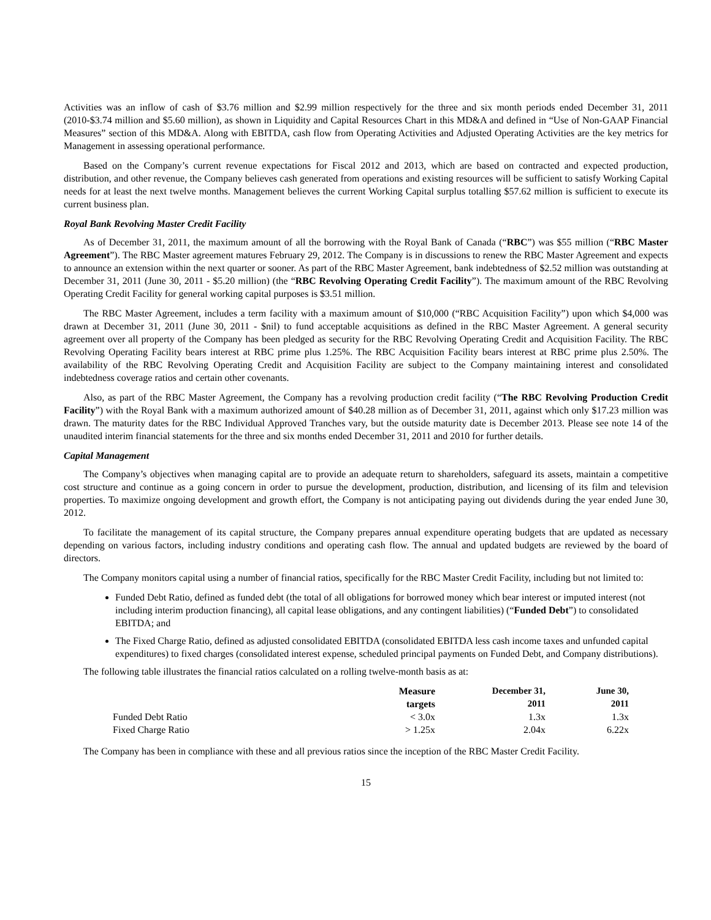Activities was an inflow of cash of $3.76 million and $2.99 million respectively for the three and six month periods ended December 31, 2011 (2010-$3.74 million and $5.60 million), as shown in Liquidity and Capital Resources Chart in this MD&A and defined in “Use of Non-GAAP Financial Measures” section of this MD&A. Along with EBITDA, cash flow from Operating Activities and Adjusted Operating Activities are the key metrics for Management in assessing operational performance.
Based on the Company’s current revenue expectations for Fiscal 2012 and 2013, which are based on contracted and expected production, distribution, and other revenue, the Company believes cash generated from operations and existing resources will be sufficient to satisfy Working Capital needs for at least the next twelve months. Management believes the current Working Capital surplus totalling $57.62 million is sufficient to execute its current business plan.
Royal Bank Revolving Master Credit Facility
As of December 31, 2011, the maximum amount of all the borrowing with the Royal Bank of Canada (“RBC”) was $55 million (“RBC Master Agreement”). The RBC Master agreement matures February 29, 2012. The Company is in discussions to renew the RBC Master Agreement and expects to announce an extension within the next quarter or sooner. As part of the RBC Master Agreement, bank indebtedness of $2.52 million was outstanding at December 31, 2011 (June 30, 2011 - $5.20 million) (the “RBC Revolving Operating Credit Facility”). The maximum amount of the RBC Revolving Operating Credit Facility for general working capital purposes is $3.51 million.
The RBC Master Agreement, includes a term facility with a maximum amount of $10,000 (“RBC Acquisition Facility”) upon which $4,000 was drawn at December 31, 2011 (June 30, 2011 - $nil) to fund acceptable acquisitions as defined in the RBC Master Agreement. A general security agreement over all property of the Company has been pledged as security for the RBC Revolving Operating Credit and Acquisition Facility. The RBC Revolving Operating Facility bears interest at RBC prime plus 1.25%. The RBC Acquisition Facility bears interest at RBC prime plus 2.50%. The availability of the RBC Revolving Operating Credit and Acquisition Facility are subject to the Company maintaining interest and consolidated indebtedness coverage ratios and certain other covenants.
Also, as part of the RBC Master Agreement, the Company has a revolving production credit facility (“The RBC Revolving Production Credit Facility”) with the Royal Bank with a maximum authorized amount of $40.28 million as of December 31, 2011, against which only $17.23 million was drawn. The maturity dates for the RBC Individual Approved Tranches vary, but the outside maturity date is December 2013. Please see note 14 of the unaudited interim financial statements for the three and six months ended December 31, 2011 and 2010 for further details.
Capital Management
The Company’s objectives when managing capital are to provide an adequate return to shareholders, safeguard its assets, maintain a competitive cost structure and continue as a going concern in order to pursue the development, production, distribution, and licensing of its film and television properties. To maximize ongoing development and growth effort, the Company is not anticipating paying out dividends during the year ended June 30, 2012.
To facilitate the management of its capital structure, the Company prepares annual expenditure operating budgets that are updated as necessary depending on various factors, including industry conditions and operating cash flow. The annual and updated budgets are reviewed by the board of directors.
The Company monitors capital using a number of financial ratios, specifically for the RBC Master Credit Facility, including but not limited to:
Funded Debt Ratio, defined as funded debt (the total of all obligations for borrowed money which bear interest or imputed interest (not including interim production financing), all capital lease obligations, and any contingent liabilities) (“Funded Debt”) to consolidated EBITDA; and
The Fixed Charge Ratio, defined as adjusted consolidated EBITDA (consolidated EBITDA less cash income taxes and unfunded capital expenditures) to fixed charges (consolidated interest expense, scheduled principal payments on Funded Debt, and Company distributions).
The following table illustrates the financial ratios calculated on a rolling twelve-month basis as at:
| | Measure targets | December 31, 2011 | June 30, 2011 |
| Funded Debt Ratio | < 3.0x | 1.3x | 1.3x |
| Fixed Charge Ratio | > 1.25x | 2.04x | 6.22x |
The Company has been in compliance with these and all previous ratios since the inception of the RBC Master Credit Facility.
15